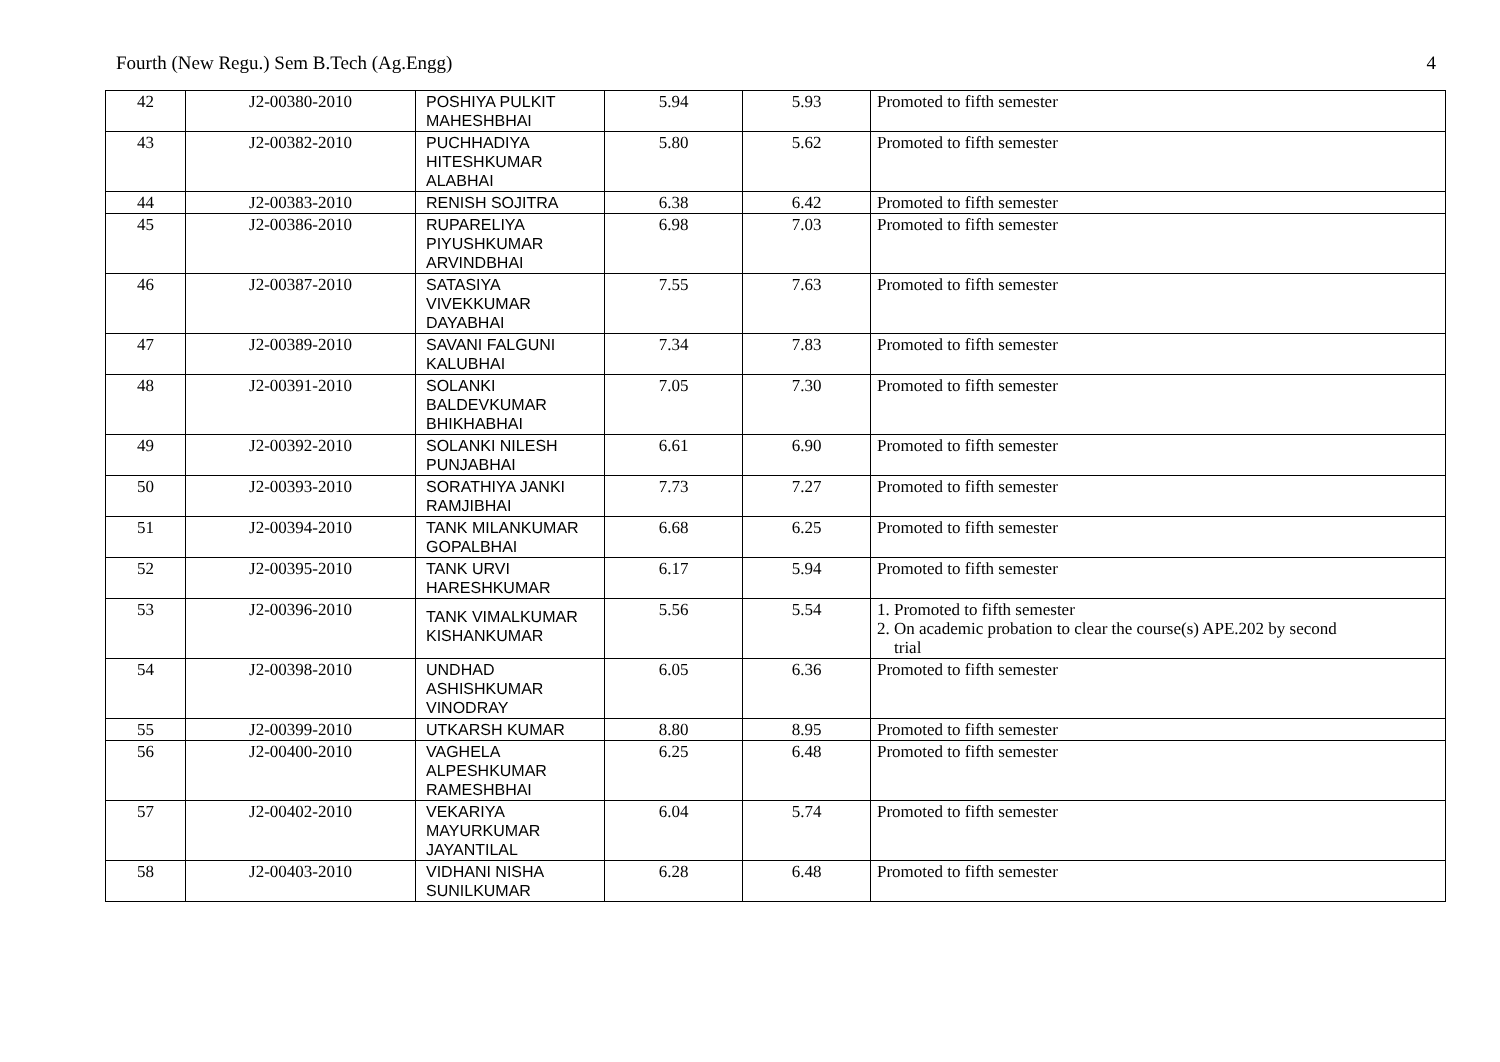Fourth (New Regu.) Sem B.Tech (Ag.Engg) 4
| 42 | J2-00380-2010 | POSHIYA PULKIT MAHESHBHAI | 5.94 | 5.93 | Promoted to fifth semester |
| 43 | J2-00382-2010 | PUCHHADIYA HITESHKUMAR ALABHAI | 5.80 | 5.62 | Promoted to fifth semester |
| 44 | J2-00383-2010 | RENISH SOJITRA | 6.38 | 6.42 | Promoted to fifth semester |
| 45 | J2-00386-2010 | RUPARELIYA PIYUSHKUMAR ARVINDBHAI | 6.98 | 7.03 | Promoted to fifth semester |
| 46 | J2-00387-2010 | SATASIYA VIVEKKUMAR DAYABHAI | 7.55 | 7.63 | Promoted to fifth semester |
| 47 | J2-00389-2010 | SAVANI FALGUNI KALUBHAI | 7.34 | 7.83 | Promoted to fifth semester |
| 48 | J2-00391-2010 | SOLANKI BALDEVKUMAR BHIKHABHAI | 7.05 | 7.30 | Promoted to fifth semester |
| 49 | J2-00392-2010 | SOLANKI NILESH PUNJABHAI | 6.61 | 6.90 | Promoted to fifth semester |
| 50 | J2-00393-2010 | SORATHIYA JANKI RAMJIBHAI | 7.73 | 7.27 | Promoted to fifth semester |
| 51 | J2-00394-2010 | TANK MILANKUMAR GOPALBHAI | 6.68 | 6.25 | Promoted to fifth semester |
| 52 | J2-00395-2010 | TANK URVI HARESHKUMAR | 6.17 | 5.94 | Promoted to fifth semester |
| 53 | J2-00396-2010 | TANK VIMALKUMAR KISHANKUMAR | 5.56 | 5.54 | 1. Promoted to fifth semester 2. On academic probation to clear the course(s) APE.202 by second trial |
| 54 | J2-00398-2010 | UNDHAD ASHISHKUMAR VINODRAY | 6.05 | 6.36 | Promoted to fifth semester |
| 55 | J2-00399-2010 | UTKARSH KUMAR | 8.80 | 8.95 | Promoted to fifth semester |
| 56 | J2-00400-2010 | VAGHELA ALPESHKUMAR RAMESHBHAI | 6.25 | 6.48 | Promoted to fifth semester |
| 57 | J2-00402-2010 | VEKARIYA MAYURKUMAR JAYANTILAL | 6.04 | 5.74 | Promoted to fifth semester |
| 58 | J2-00403-2010 | VIDHANI NISHA SUNILKUMAR | 6.28 | 6.48 | Promoted to fifth semester |